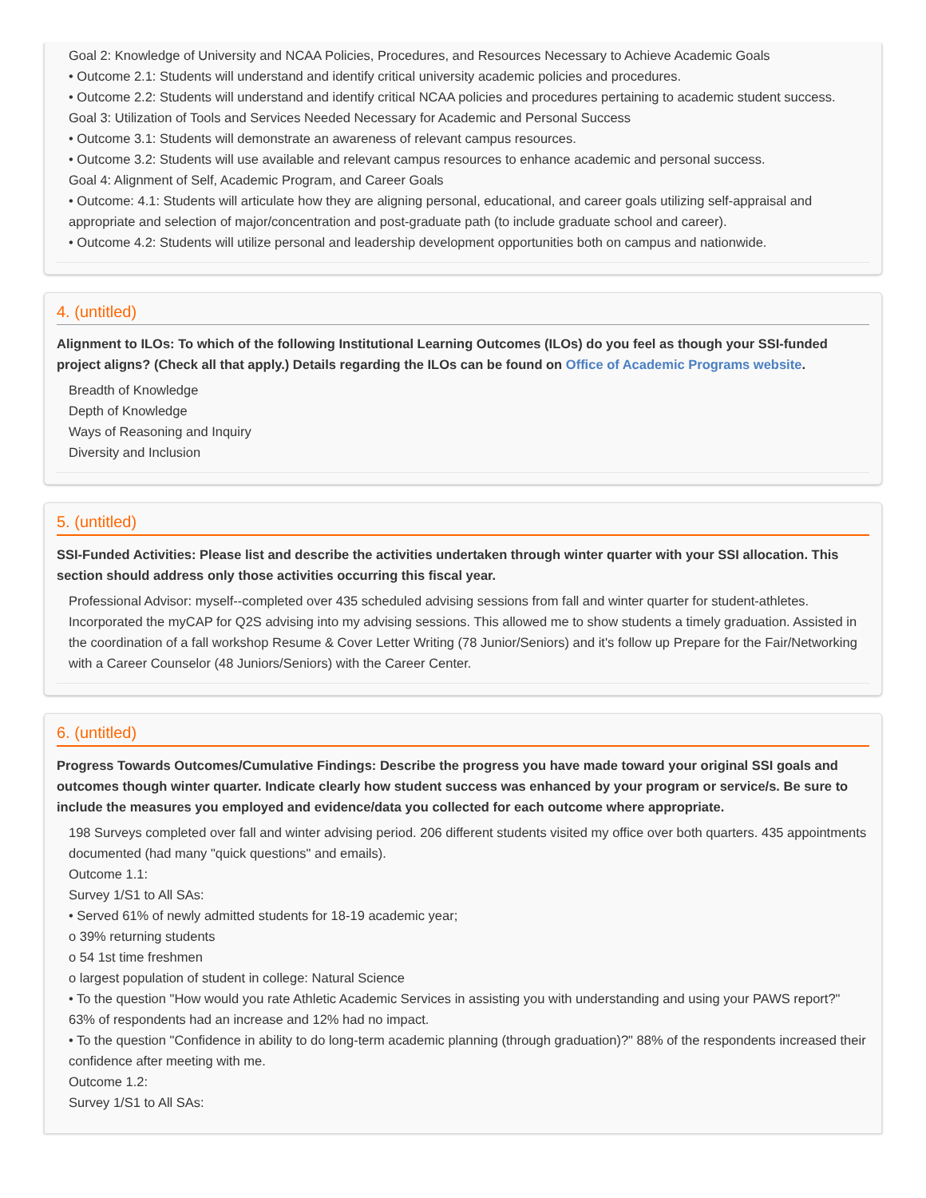Goal 2: Knowledge of University and NCAA Policies, Procedures, and Resources Necessary to Achieve Academic Goals
• Outcome 2.1: Students will understand and identify critical university academic policies and procedures.
• Outcome 2.2: Students will understand and identify critical NCAA policies and procedures pertaining to academic student success.
Goal 3: Utilization of Tools and Services Needed Necessary for Academic and Personal Success
• Outcome 3.1: Students will demonstrate an awareness of relevant campus resources.
• Outcome 3.2: Students will use available and relevant campus resources to enhance academic and personal success.
Goal 4: Alignment of Self, Academic Program, and Career Goals
• Outcome: 4.1: Students will articulate how they are aligning personal, educational, and career goals utilizing self-appraisal and appropriate and selection of major/concentration and post-graduate path (to include graduate school and career).
• Outcome 4.2: Students will utilize personal and leadership development opportunities both on campus and nationwide.
4. (untitled)
Alignment to ILOs: To which of the following Institutional Learning Outcomes (ILOs) do you feel as though your SSI-funded project aligns? (Check all that apply.) Details regarding the ILOs can be found on Office of Academic Programs website.
Breadth of Knowledge
Depth of Knowledge
Ways of Reasoning and Inquiry
Diversity and Inclusion
5. (untitled)
SSI-Funded Activities: Please list and describe the activities undertaken through winter quarter with your SSI allocation. This section should address only those activities occurring this fiscal year.
Professional Advisor: myself--completed over 435 scheduled advising sessions from fall and winter quarter for student-athletes. Incorporated the myCAP for Q2S advising into my advising sessions. This allowed me to show students a timely graduation. Assisted in the coordination of a fall workshop Resume & Cover Letter Writing (78 Junior/Seniors) and it's follow up Prepare for the Fair/Networking with a Career Counselor (48 Juniors/Seniors) with the Career Center.
6. (untitled)
Progress Towards Outcomes/Cumulative Findings: Describe the progress you have made toward your original SSI goals and outcomes though winter quarter. Indicate clearly how student success was enhanced by your program or service/s. Be sure to include the measures you employed and evidence/data you collected for each outcome where appropriate.
198 Surveys completed over fall and winter advising period. 206 different students visited my office over both quarters. 435 appointments documented (had many "quick questions" and emails).
Outcome 1.1:
Survey 1/S1 to All SAs:
• Served 61% of newly admitted students for 18-19 academic year;
o 39% returning students
o 54 1st time freshmen
o largest population of student in college: Natural Science
• To the question "How would you rate Athletic Academic Services in assisting you with understanding and using your PAWS report?" 63% of respondents had an increase and 12% had no impact.
• To the question "Confidence in ability to do long-term academic planning (through graduation)?" 88% of the respondents increased their confidence after meeting with me.
Outcome 1.2:
Survey 1/S1 to All SAs: